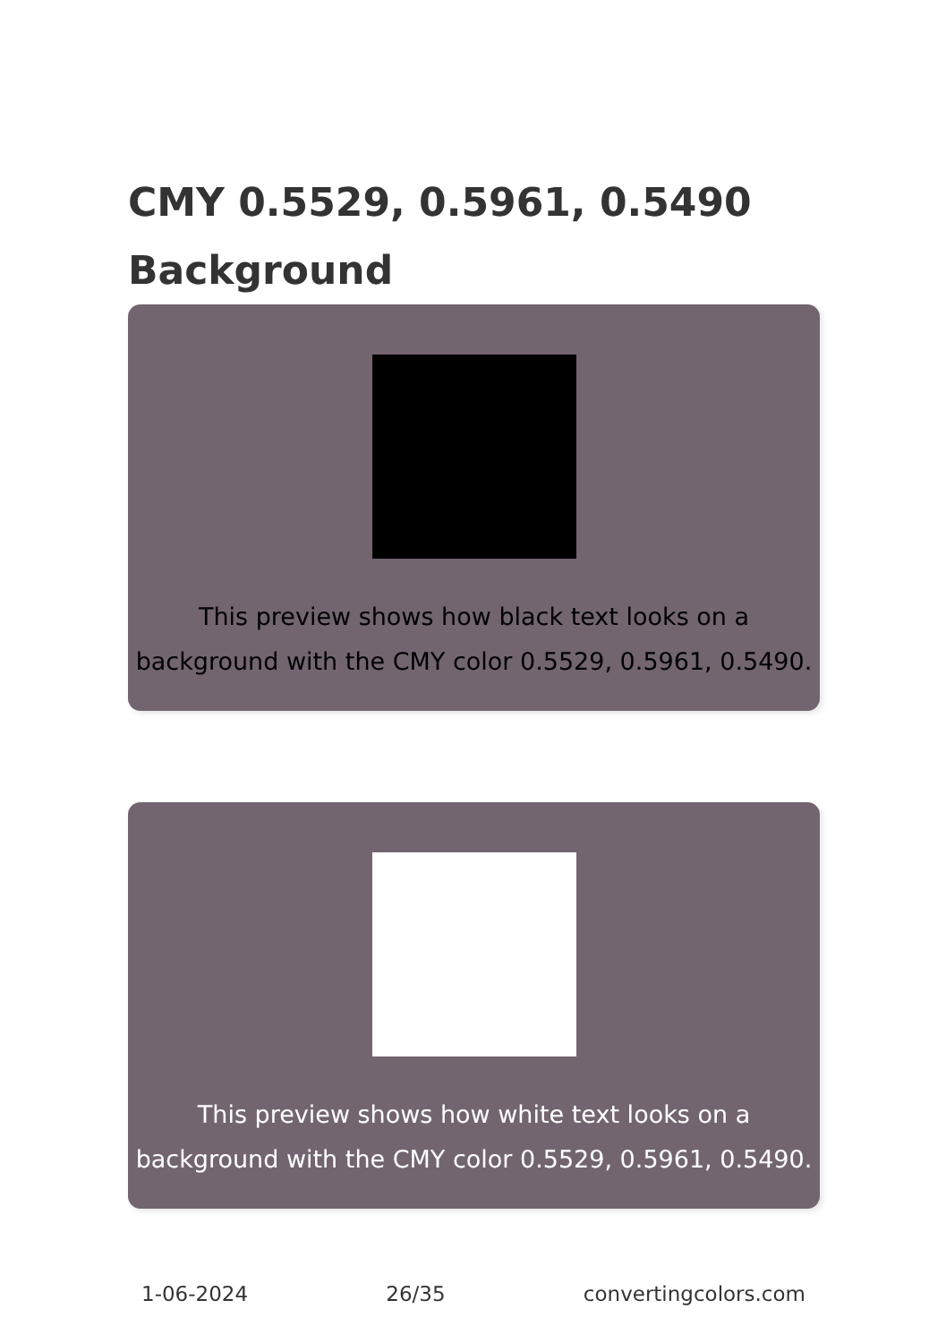CMY 0.5529, 0.5961, 0.5490 Background
This preview shows how black text looks on a background with the CMY color 0.5529, 0.5961, 0.5490.
This preview shows how white text looks on a background with the CMY color 0.5529, 0.5961, 0.5490.
1-06-2024 26/35 convertingcolors.com